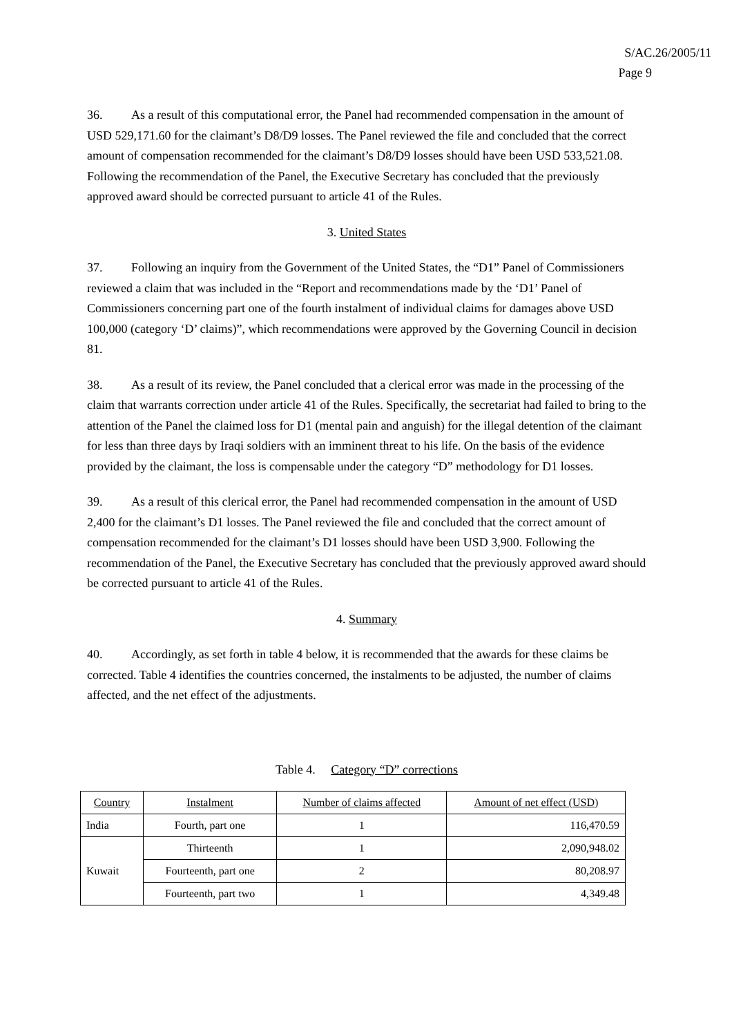S/AC.26/2005/11
Page 9
36. As a result of this computational error, the Panel had recommended compensation in the amount of USD 529,171.60 for the claimant’s D8/D9 losses. The Panel reviewed the file and concluded that the correct amount of compensation recommended for the claimant’s D8/D9 losses should have been USD 533,521.08. Following the recommendation of the Panel, the Executive Secretary has concluded that the previously approved award should be corrected pursuant to article 41 of the Rules.
3. United States
37. Following an inquiry from the Government of the United States, the “D1” Panel of Commissioners reviewed a claim that was included in the “Report and recommendations made by the ‘D1’ Panel of Commissioners concerning part one of the fourth instalment of individual claims for damages above USD 100,000 (category ‘D’ claims)”, which recommendations were approved by the Governing Council in decision 81.
38. As a result of its review, the Panel concluded that a clerical error was made in the processing of the claim that warrants correction under article 41 of the Rules. Specifically, the secretariat had failed to bring to the attention of the Panel the claimed loss for D1 (mental pain and anguish) for the illegal detention of the claimant for less than three days by Iraqi soldiers with an imminent threat to his life. On the basis of the evidence provided by the claimant, the loss is compensable under the category “D” methodology for D1 losses.
39. As a result of this clerical error, the Panel had recommended compensation in the amount of USD 2,400 for the claimant’s D1 losses. The Panel reviewed the file and concluded that the correct amount of compensation recommended for the claimant’s D1 losses should have been USD 3,900. Following the recommendation of the Panel, the Executive Secretary has concluded that the previously approved award should be corrected pursuant to article 41 of the Rules.
4. Summary
40. Accordingly, as set forth in table 4 below, it is recommended that the awards for these claims be corrected. Table 4 identifies the countries concerned, the instalments to be adjusted, the number of claims affected, and the net effect of the adjustments.
Table 4. Category “D” corrections
| Country | Instalment | Number of claims affected | Amount of net effect (USD) |
| --- | --- | --- | --- |
| India | Fourth, part one | 1 | 116,470.59 |
| Kuwait | Thirteenth | 1 | 2,090,948.02 |
| | Fourteenth, part one | 2 | 80,208.97 |
| | Fourteenth, part two | 1 | 4,349.48 |